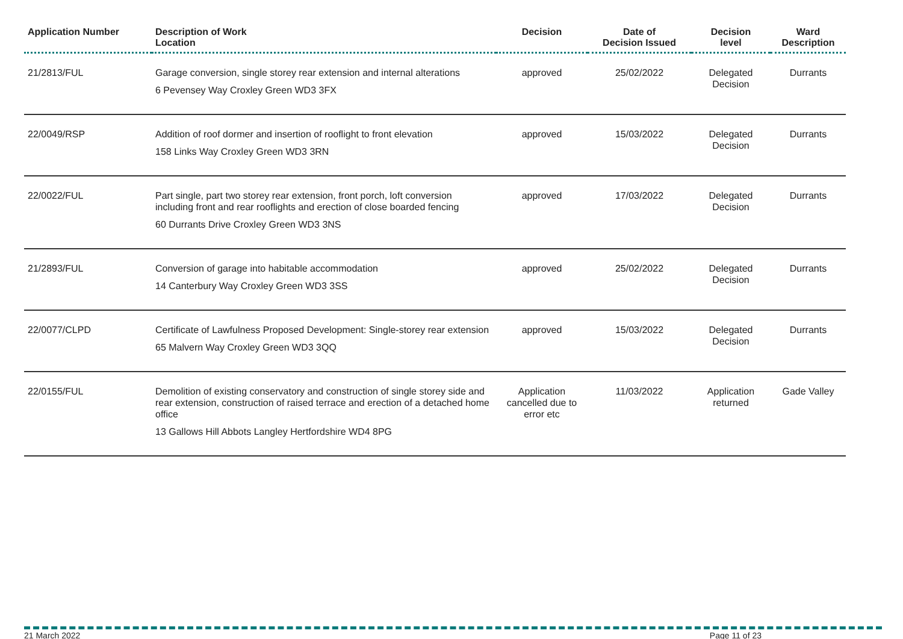| Application Number | Description of Work Location | Decision | Date of Decision Issued | Decision level | Ward Description |
| --- | --- | --- | --- | --- | --- |
| 21/2813/FUL | Garage conversion, single storey rear extension and internal alterations 6 Pevensey Way Croxley Green WD3 3FX | approved | 25/02/2022 | Delegated Decision | Durrants |
| 22/0049/RSP | Addition of roof dormer and insertion of rooflight to front elevation 158 Links Way Croxley Green WD3 3RN | approved | 15/03/2022 | Delegated Decision | Durrants |
| 22/0022/FUL | Part single, part two storey rear extension, front porch, loft conversion including front and rear rooflights and erection of close boarded fencing 60 Durrants Drive Croxley Green WD3 3NS | approved | 17/03/2022 | Delegated Decision | Durrants |
| 21/2893/FUL | Conversion of garage into habitable accommodation 14 Canterbury Way Croxley Green WD3 3SS | approved | 25/02/2022 | Delegated Decision | Durrants |
| 22/0077/CLPD | Certificate of Lawfulness Proposed Development: Single-storey rear extension 65 Malvern Way Croxley Green WD3 3QQ | approved | 15/03/2022 | Delegated Decision | Durrants |
| 22/0155/FUL | Demolition of existing conservatory and construction of single storey side and rear extension, construction of raised terrace and erection of a detached home office 13 Gallows Hill Abbots Langley Hertfordshire WD4 8PG | Application cancelled due to error etc | 11/03/2022 | Application returned | Gade Valley |
21 March 2022 Page 11 of 23